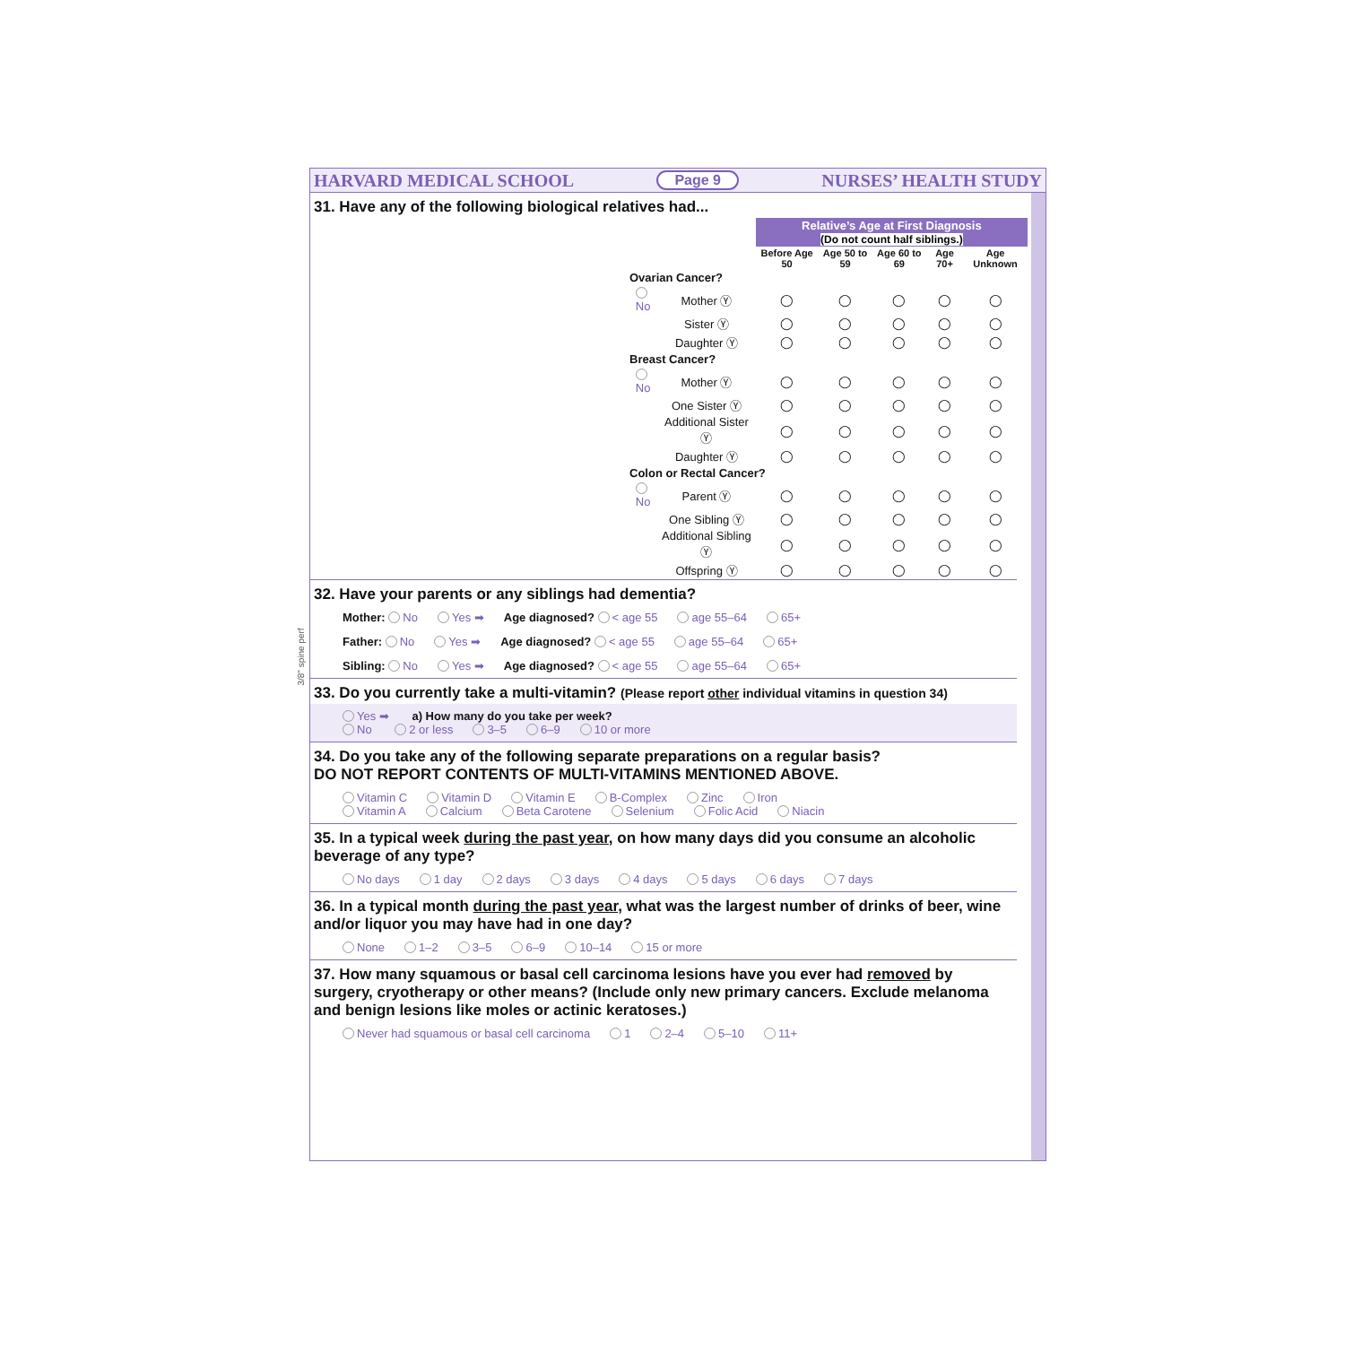3/8" spine perf
HARVARD MEDICAL SCHOOL Page 9 NURSES’ HEALTH STUDY
31. Have any of the following biological relatives had...
| | | Relative’s Age at First Diagnosis (Do not count half siblings.) | | | | |
| --- | --- | --- | --- | --- | --- | --- |
| | | Before Age 50 | Age 50 to 59 | Age 60 to 69 | Age 70+ | Age Unknown |
| Ovarian Cancer? | | | | | | |
| No | Mother Ⓨ | ◯ | ◯ | ◯ | ◯ | ◯ |
| | Sister Ⓨ | ◯ | ◯ | ◯ | ◯ | ◯ |
| | Daughter Ⓨ | ◯ | ◯ | ◯ | ◯ | ◯ |
| Breast Cancer? | | | | | | |
| No | Mother Ⓨ | ◯ | ◯ | ◯ | ◯ | ◯ |
| | One Sister Ⓨ | ◯ | ◯ | ◯ | ◯ | ◯ |
| | Additional Sister Ⓨ | ◯ | ◯ | ◯ | ◯ | ◯ |
| | Daughter Ⓨ | ◯ | ◯ | ◯ | ◯ | ◯ |
| Colon or Rectal Cancer? | | | | | | |
| No | Parent Ⓨ | ◯ | ◯ | ◯ | ◯ | ◯ |
| | One Sibling Ⓨ | ◯ | ◯ | ◯ | ◯ | ◯ |
| | Additional Sibling Ⓨ | ◯ | ◯ | ◯ | ◯ | ◯ |
| | Offspring Ⓨ | ◯ | ◯ | ◯ | ◯ | ◯ |
32. Have your parents or any siblings had dementia?
Mother: No Yes ➡ Age diagnosed? < age 55 age 55–64 65+
Father: No Yes ➡ Age diagnosed? < age 55 age 55–64 65+
Sibling: No Yes ➡ Age diagnosed? < age 55 age 55–64 65+
33. Do you currently take a multi-vitamin? (Please report other individual vitamins in question 34)
Yes ➡ a) How many do you take per week?
No 2 or less 3–5 6–9 10 or more
34. Do you take any of the following separate preparations on a regular basis?
DO NOT REPORT CONTENTS OF MULTI-VITAMINS MENTIONED ABOVE.
Vitamin C Vitamin D Vitamin E B-Complex Zinc Iron
Vitamin A Calcium Beta Carotene Selenium Folic Acid Niacin
35. In a typical week during the past year, on how many days did you consume an alcoholic beverage of any type?
No days 1 day 2 days 3 days 4 days 5 days 6 days 7 days
36. In a typical month during the past year, what was the largest number of drinks of beer, wine and/or liquor you may have had in one day?
None 1–2 3–5 6–9 10–14 15 or more
37. How many squamous or basal cell carcinoma lesions have you ever had removed by surgery, cryotherapy or other means? (Include only new primary cancers. Exclude melanoma and benign lesions like moles or actinic keratoses.)
Never had squamous or basal cell carcinoma 1 2–4 5–10 11+